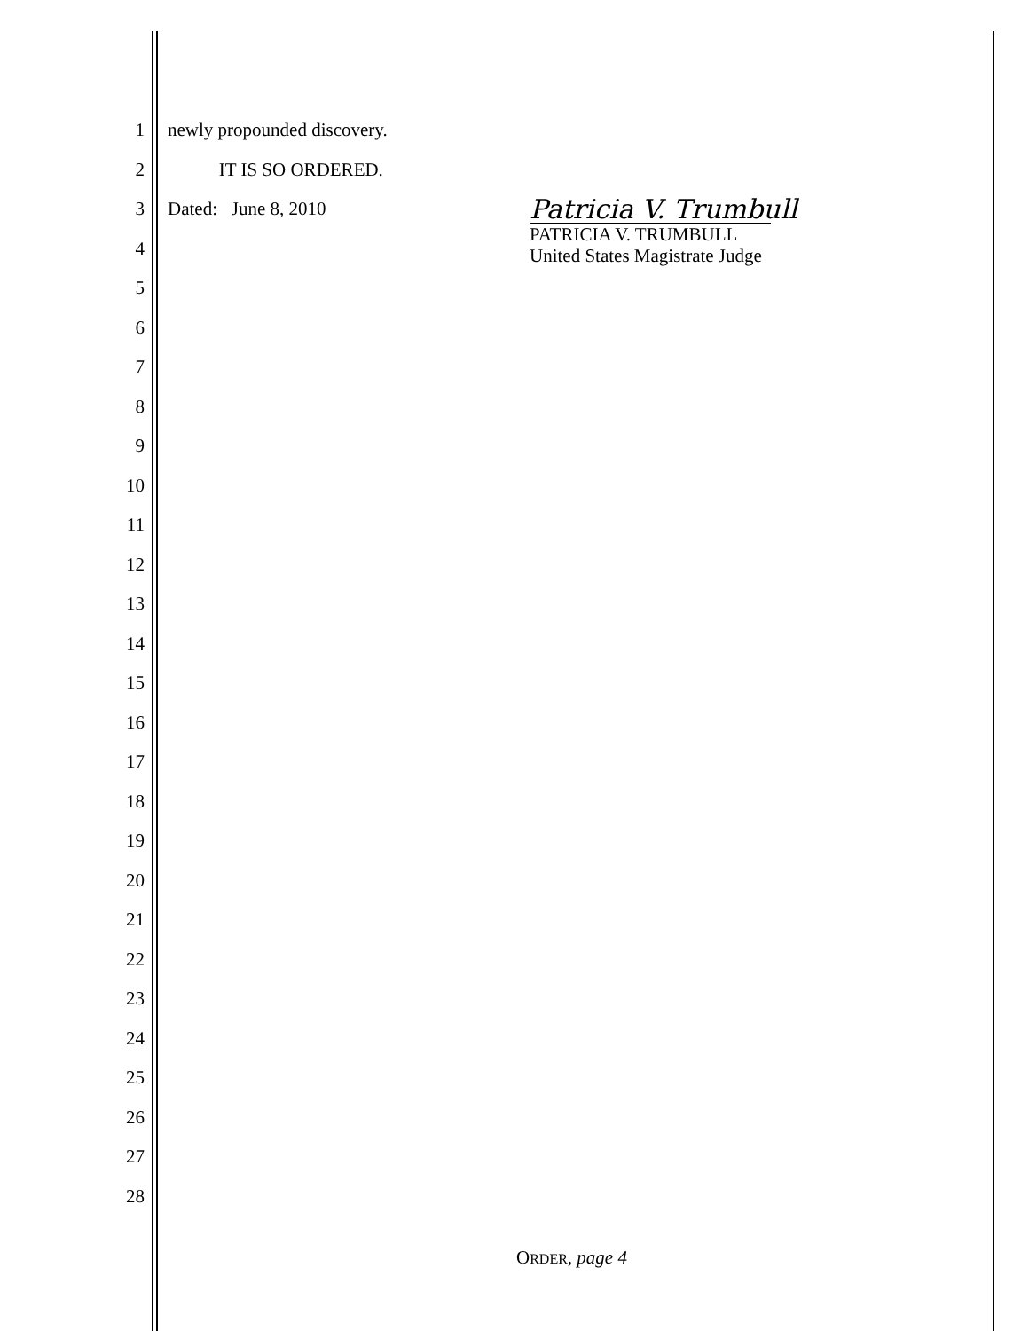1 newly propounded discovery.
2 IT IS SO ORDERED.
3 Dated: June 8, 2010 Patricia V. Trumbull
PATRICIA V. TRUMBULL
United States Magistrate Judge
4
5
6
7
8
9
10
11
12
13
14
15
16
17
18
19
20
21
22
23
24
25
26
27
28
ORDER, page 4